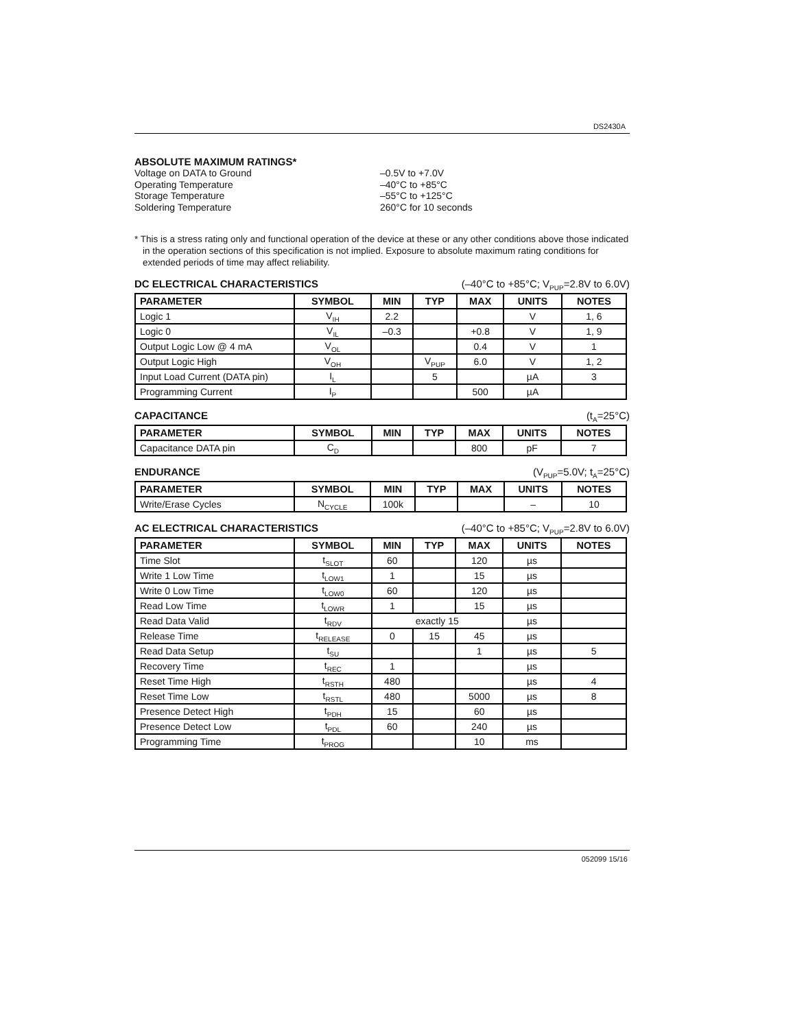DS2430A
ABSOLUTE MAXIMUM RATINGS*
Voltage on DATA to Ground –0.5V to +7.0V
Operating Temperature –40°C to +85°C
Storage Temperature –55°C to +125°C
Soldering Temperature 260°C for 10 seconds
* This is a stress rating only and functional operation of the device at these or any other conditions above those indicated in the operation sections of this specification is not implied. Exposure to absolute maximum rating conditions for extended periods of time may affect reliability.
DC ELECTRICAL CHARACTERISTICS (–40°C to +85°C; V<sub>PUP</sub>=2.8V to 6.0V)
| PARAMETER | SYMBOL | MIN | TYP | MAX | UNITS | NOTES |
| --- | --- | --- | --- | --- | --- | --- |
| Logic 1 | V<sub>IH</sub> | 2.2 | | | V | 1, 6 |
| Logic 0 | V<sub>IL</sub> | –0.3 | | +0.8 | V | 1, 9 |
| Output Logic Low @ 4 mA | V<sub>OL</sub> | | | 0.4 | V | 1 |
| Output Logic High | V<sub>OH</sub> | | V<sub>PUP</sub> | 6.0 | V | 1, 2 |
| Input Load Current (DATA pin) | I<sub>L</sub> | | 5 | | µA | 3 |
| Programming Current | I<sub>P</sub> | | | 500 | µA | |
CAPACITANCE (t<sub>A</sub>=25°C)
| PARAMETER | SYMBOL | MIN | TYP | MAX | UNITS | NOTES |
| --- | --- | --- | --- | --- | --- | --- |
| Capacitance DATA pin | C<sub>D</sub> | | | 800 | pF | 7 |
ENDURANCE (V<sub>PUP</sub>=5.0V; t<sub>A</sub>=25°C)
| PARAMETER | SYMBOL | MIN | TYP | MAX | UNITS | NOTES |
| --- | --- | --- | --- | --- | --- | --- |
| Write/Erase Cycles | N<sub>CYCLE</sub> | 100k | | | – | 10 |
AC ELECTRICAL CHARACTERISTICS (–40°C to +85°C; V<sub>PUP</sub>=2.8V to 6.0V)
| PARAMETER | SYMBOL | MIN | TYP | MAX | UNITS | NOTES |
| --- | --- | --- | --- | --- | --- | --- |
| Time Slot | t<sub>SLOT</sub> | 60 | | 120 | µs | |
| Write 1 Low Time | t<sub>LOW1</sub> | 1 | | 15 | µs | |
| Write 0 Low Time | t<sub>LOW0</sub> | 60 | | 120 | µs | |
| Read Low Time | t<sub>LOWR</sub> | 1 | | 15 | µs | |
| Read Data Valid | t<sub>RDV</sub> | exactly 15 | | | µs | |
| Release Time | t<sub>RELEASE</sub> | 0 | 15 | 45 | µs | |
| Read Data Setup | t<sub>SU</sub> | | | 1 | µs | 5 |
| Recovery Time | t<sub>REC</sub> | 1 | | | µs | |
| Reset Time High | t<sub>RSTH</sub> | 480 | | | µs | 4 |
| Reset Time Low | t<sub>RSTL</sub> | 480 | | 5000 | µs | 8 |
| Presence Detect High | t<sub>PDH</sub> | 15 | | 60 | µs | |
| Presence Detect Low | t<sub>PDL</sub> | 60 | | 240 | µs | |
| Programming Time | t<sub>PROG</sub> | | | 10 | ms | |
052099 15/16